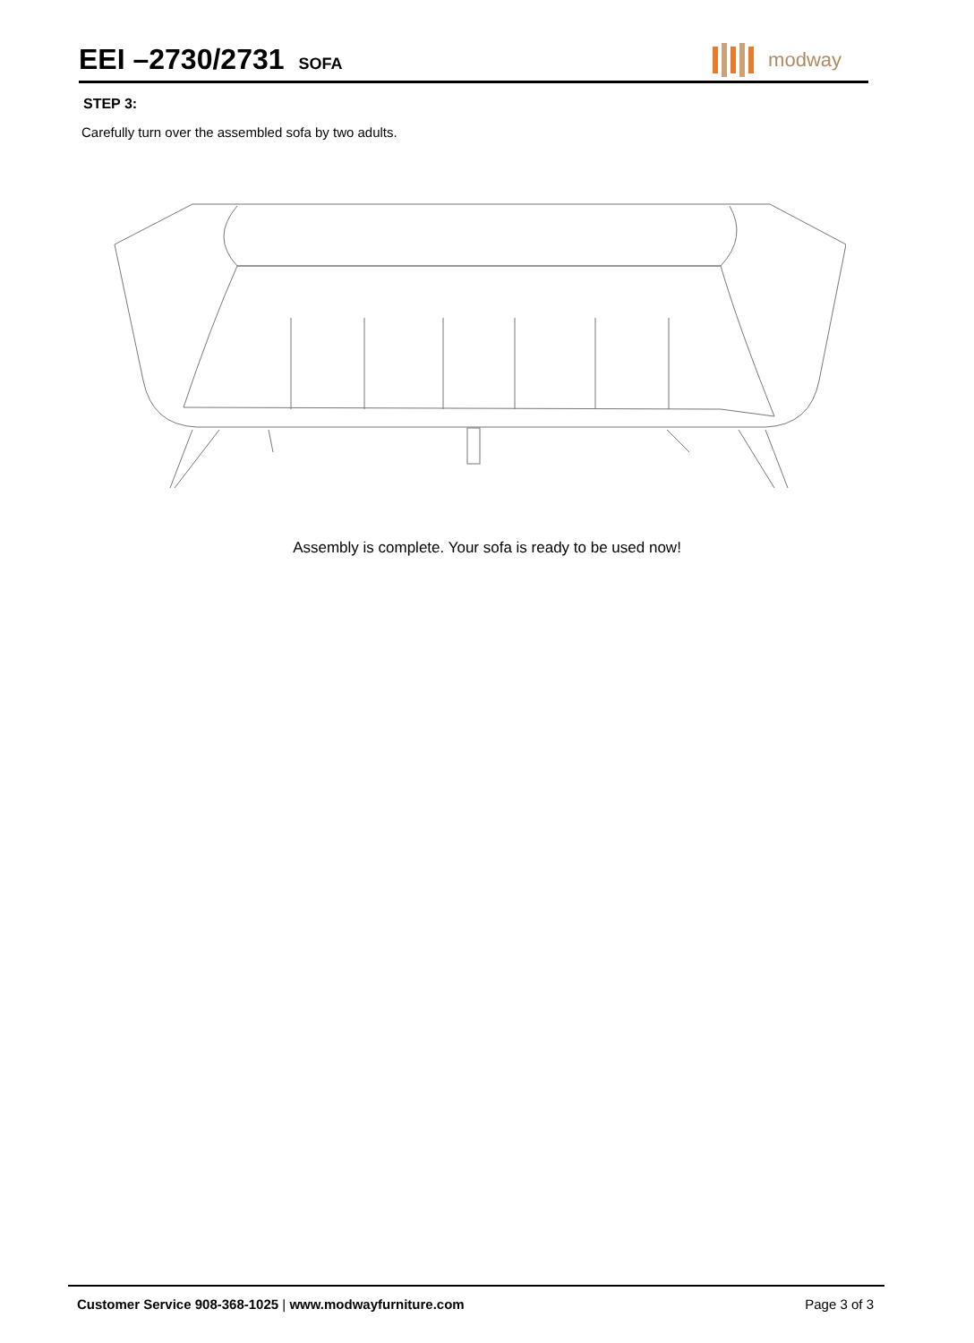EEI –2730/2731
SOFA
modway
STEP 3:
Carefully turn over the assembled sofa by two adults.
Assembly is complete. Your sofa is ready to be used now!
Customer Service 908-368-1025 | www.modwayfurniture.com
Page 3 of 3